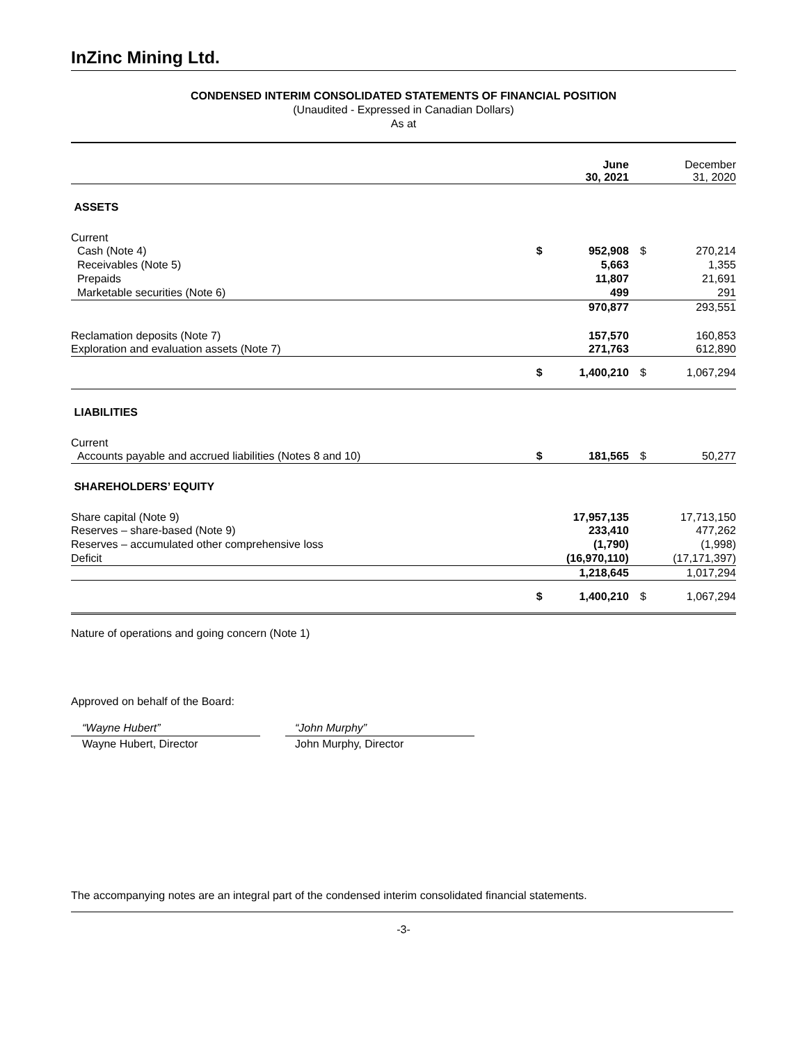InZinc Mining Ltd.
CONDENSED INTERIM CONSOLIDATED STATEMENTS OF FINANCIAL POSITION
(Unaudited - Expressed in Canadian Dollars)
As at
| | | June 30, 2021 | | December 31, 2020 |
| ASSETS | | | | |
| Current | | | | |
| Cash (Note 4) | $ | 952,908 | $ | 270,214 |
| Receivables (Note 5) | | 5,663 | | 1,355 |
| Prepaids | | 11,807 | | 21,691 |
| Marketable securities (Note 6) | | 499 | | 291 |
| | | 970,877 | | 293,551 |
| Reclamation deposits (Note 7) | | 157,570 | | 160,853 |
| Exploration and evaluation assets (Note 7) | | 271,763 | | 612,890 |
| | $ | 1,400,210 | $ | 1,067,294 |
| LIABILITIES | | | | |
| Current | | | | |
| Accounts payable and accrued liabilities (Notes 8 and 10) | $ | 181,565 | $ | 50,277 |
| SHAREHOLDERS’ EQUITY | | | | |
| Share capital (Note 9) | | 17,957,135 | | 17,713,150 |
| Reserves – share-based (Note 9) | | 233,410 | | 477,262 |
| Reserves – accumulated other comprehensive loss | | (1,790) | | (1,998) |
| Deficit | | (16,970,110) | | (17,171,397) |
| | | 1,218,645 | | 1,017,294 |
| | $ | 1,400,210 | $ | 1,067,294 |
Nature of operations and going concern (Note 1)
Approved on behalf of the Board:
“Wayne Hubert”
Wayne Hubert, Director
“John Murphy”
John Murphy, Director
The accompanying notes are an integral part of the condensed interim consolidated financial statements.
-3-